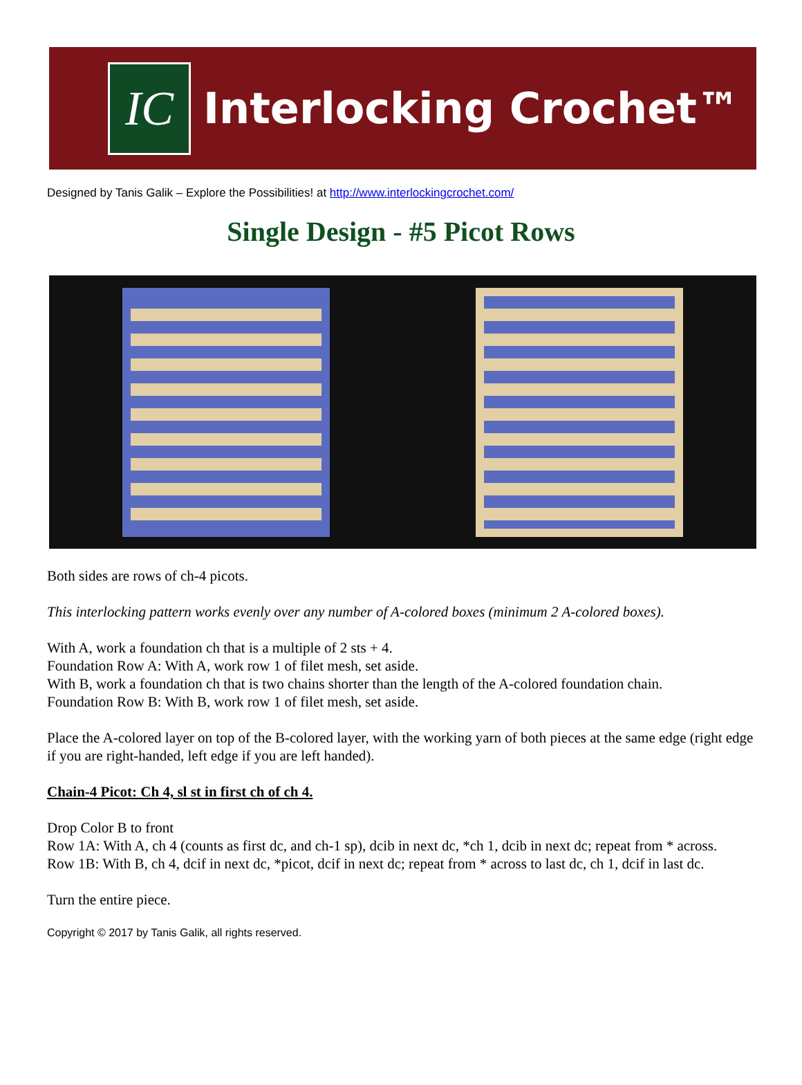IC
Interlocking Crochet™
Designed by Tanis Galik – Explore the Possibilities! at http://www.interlockingcrochet.com/
Single Design - #5 Picot Rows
Both sides are rows of ch-4 picots.
This interlocking pattern works evenly over any number of A-colored boxes (minimum 2 A-colored boxes).
With A, work a foundation ch that is a multiple of 2 sts + 4.
Foundation Row A: With A, work row 1 of filet mesh, set aside.
With B, work a foundation ch that is two chains shorter than the length of the A-colored foundation chain.
Foundation Row B: With B, work row 1 of filet mesh, set aside.
Place the A-colored layer on top of the B-colored layer, with the working yarn of both pieces at the same edge (right edge if you are right-handed, left edge if you are left handed).
Chain-4 Picot: Ch 4, sl st in first ch of ch 4.
Drop Color B to front
Row 1A: With A, ch 4 (counts as first dc, and ch-1 sp), dcib in next dc, *ch 1, dcib in next dc; repeat from * across.
Row 1B: With B, ch 4, dcif in next dc, *picot, dcif in next dc; repeat from * across to last dc, ch 1, dcif in last dc.
Turn the entire piece.
Copyright © 2017 by Tanis Galik, all rights reserved.